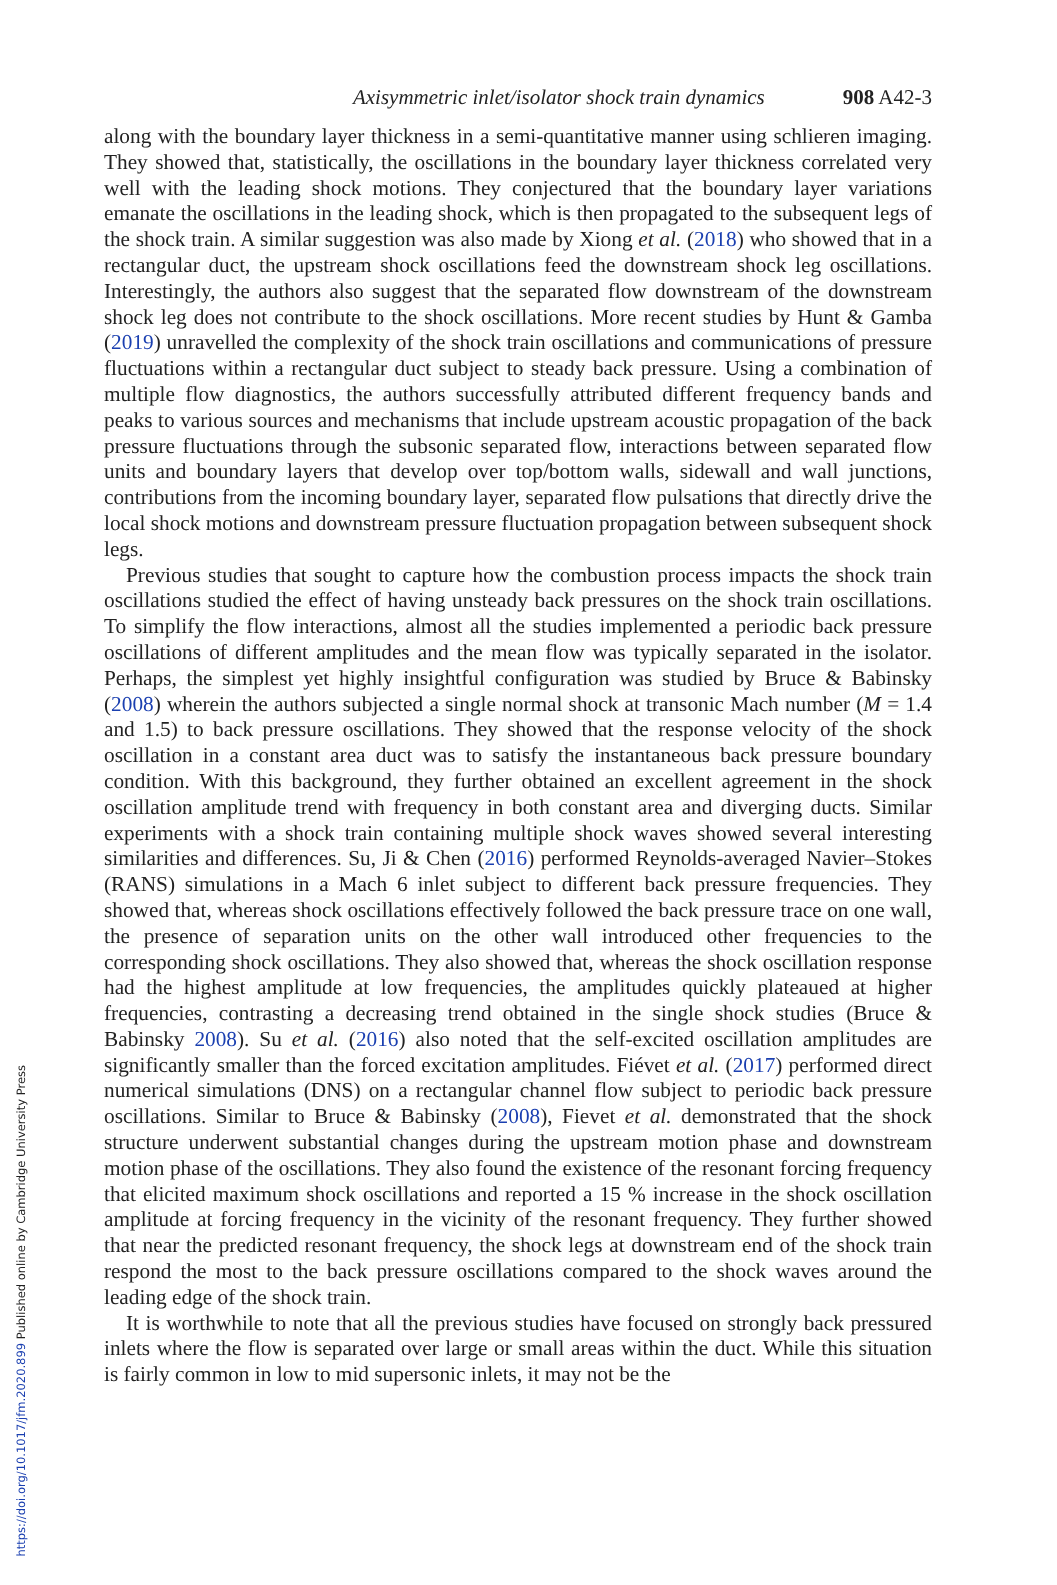Axisymmetric inlet/isolator shock train dynamics 908 A42-3
along with the boundary layer thickness in a semi-quantitative manner using schlieren imaging. They showed that, statistically, the oscillations in the boundary layer thickness correlated very well with the leading shock motions. They conjectured that the boundary layer variations emanate the oscillations in the leading shock, which is then propagated to the subsequent legs of the shock train. A similar suggestion was also made by Xiong et al. (2018) who showed that in a rectangular duct, the upstream shock oscillations feed the downstream shock leg oscillations. Interestingly, the authors also suggest that the separated flow downstream of the downstream shock leg does not contribute to the shock oscillations. More recent studies by Hunt & Gamba (2019) unravelled the complexity of the shock train oscillations and communications of pressure fluctuations within a rectangular duct subject to steady back pressure. Using a combination of multiple flow diagnostics, the authors successfully attributed different frequency bands and peaks to various sources and mechanisms that include upstream acoustic propagation of the back pressure fluctuations through the subsonic separated flow, interactions between separated flow units and boundary layers that develop over top/bottom walls, sidewall and wall junctions, contributions from the incoming boundary layer, separated flow pulsations that directly drive the local shock motions and downstream pressure fluctuation propagation between subsequent shock legs.
Previous studies that sought to capture how the combustion process impacts the shock train oscillations studied the effect of having unsteady back pressures on the shock train oscillations. To simplify the flow interactions, almost all the studies implemented a periodic back pressure oscillations of different amplitudes and the mean flow was typically separated in the isolator. Perhaps, the simplest yet highly insightful configuration was studied by Bruce & Babinsky (2008) wherein the authors subjected a single normal shock at transonic Mach number (M = 1.4 and 1.5) to back pressure oscillations. They showed that the response velocity of the shock oscillation in a constant area duct was to satisfy the instantaneous back pressure boundary condition. With this background, they further obtained an excellent agreement in the shock oscillation amplitude trend with frequency in both constant area and diverging ducts. Similar experiments with a shock train containing multiple shock waves showed several interesting similarities and differences. Su, Ji & Chen (2016) performed Reynolds-averaged Navier–Stokes (RANS) simulations in a Mach 6 inlet subject to different back pressure frequencies. They showed that, whereas shock oscillations effectively followed the back pressure trace on one wall, the presence of separation units on the other wall introduced other frequencies to the corresponding shock oscillations. They also showed that, whereas the shock oscillation response had the highest amplitude at low frequencies, the amplitudes quickly plateaued at higher frequencies, contrasting a decreasing trend obtained in the single shock studies (Bruce & Babinsky 2008). Su et al. (2016) also noted that the self-excited oscillation amplitudes are significantly smaller than the forced excitation amplitudes. Fiévet et al. (2017) performed direct numerical simulations (DNS) on a rectangular channel flow subject to periodic back pressure oscillations. Similar to Bruce & Babinsky (2008), Fievet et al. demonstrated that the shock structure underwent substantial changes during the upstream motion phase and downstream motion phase of the oscillations. They also found the existence of the resonant forcing frequency that elicited maximum shock oscillations and reported a 15 % increase in the shock oscillation amplitude at forcing frequency in the vicinity of the resonant frequency. They further showed that near the predicted resonant frequency, the shock legs at downstream end of the shock train respond the most to the back pressure oscillations compared to the shock waves around the leading edge of the shock train.
It is worthwhile to note that all the previous studies have focused on strongly back pressured inlets where the flow is separated over large or small areas within the duct. While this situation is fairly common in low to mid supersonic inlets, it may not be the
https://doi.org/10.1017/jfm.2020.899 Published online by Cambridge University Press